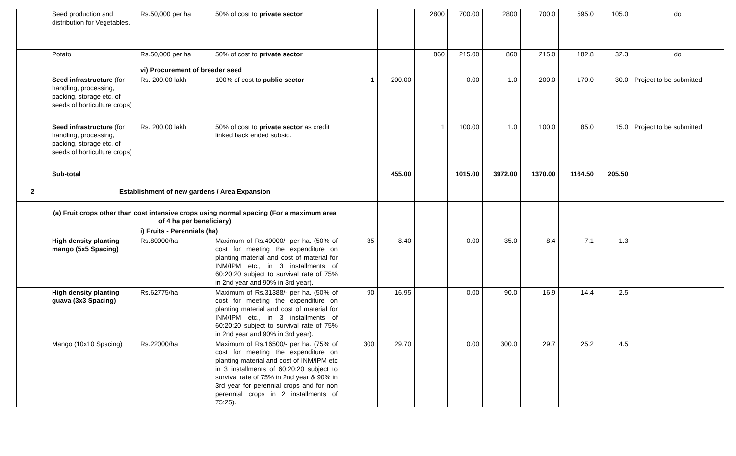| | Seed production and distribution for Vegetables. | Rs.50,000 per ha | 50% of cost to private sector | | | 2800 | 700.00 | 2800 | 700.0 | 595.0 | 105.0 | do |
| | Potato | Rs.50,000 per ha | 50% of cost to private sector | | | 860 | 215.00 | 860 | 215.0 | 182.8 | 32.3 | do |
| | vi) Procurement of breeder seed | | | | | | | | | | | |
| | Seed infrastructure (for handling, processing, packing, storage etc. of seeds of horticulture crops) | Rs. 200.00 lakh | 100% of cost to public sector | 1 | 200.00 | | 0.00 | 1.0 | 200.0 | 170.0 | 30.0 | Project to be submitted |
| | Seed infrastructure (for handling, processing, packing, storage etc. of seeds of horticulture crops) | Rs. 200.00 lakh | 50% of cost to private sector as credit linked back ended subsid. | | | 1 | 100.00 | 1.0 | 100.0 | 85.0 | 15.0 | Project to be submitted |
| | Sub-total | | | | 455.00 | | 1015.00 | 3972.00 | 1370.00 | 1164.50 | 205.50 | |
| 2 | Establishment of new gardens / Area Expansion | | | | | | | | | | | |
| | (a) Fruit crops other than cost intensive crops using normal spacing (For a maximum area of 4 ha per beneficiary) | | | | | | | | | | | |
| | i) Fruits - Perennials (ha) | | | | | | | | | | | |
| | High density planting mango (5x5 Spacing) | Rs.80000/ha | Maximum of Rs.40000/- per ha. (50% of cost for meeting the expenditure on planting material and cost of material for INM/IPM etc., in 3 installments of 60:20:20 subject to survival rate of 75% in 2nd year and 90% in 3rd year). | 35 | 8.40 | | 0.00 | 35.0 | 8.4 | 7.1 | 1.3 | |
| | High density planting guava (3x3 Spacing) | Rs.62775/ha | Maximum of Rs.31388/- per ha. (50% of cost for meeting the expenditure on planting material and cost of material for INM/IPM etc., in 3 installments of 60:20:20 subject to survival rate of 75% in 2nd year and 90% in 3rd year). | 90 | 16.95 | | 0.00 | 90.0 | 16.9 | 14.4 | 2.5 | |
| | Mango (10x10 Spacing) | Rs.22000/ha | Maximum of Rs.16500/- per ha. (75% of cost for meeting the expenditure on planting material and cost of INM/IPM etc in 3 installments of 60:20:20 subject to survival rate of 75% in 2nd year & 90% in 3rd year for perennial crops and for non perennial crops in 2 installments of 75:25). | 300 | 29.70 | | 0.00 | 300.0 | 29.7 | 25.2 | 4.5 | |